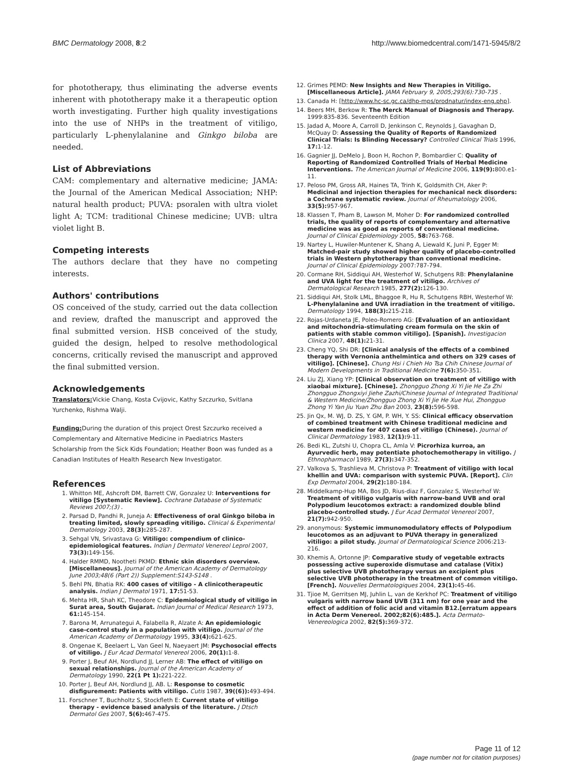BMC Dermatology 2008, 8:2 http://www.biomedcentral.com/1471-5945/8/2
for phototherapy, thus eliminating the adverse events inherent with phototherapy make it a therapeutic option worth investigating. Further high quality investigations into the use of NHPs in the treatment of vitiligo, particularly L-phenylalanine and Ginkgo biloba are needed.
List of Abbreviations
CAM: complementary and alternative medicine; JAMA: the Journal of the American Medical Association; NHP: natural health product; PUVA: psoralen with ultra violet light A; TCM: traditional Chinese medicine; UVB: ultra violet light B.
Competing interests
The authors declare that they have no competing interests.
Authors' contributions
OS conceived of the study, carried out the data collection and review, drafted the manuscript and approved the final submitted version. HSB conceived of the study, guided the design, helped to resolve methodological concerns, critically revised the manuscript and approved the final submitted version.
Acknowledgements
Translators: Vickie Chang, Kosta Cvijovic, Kathy Szczurko, Svitlana Yurchenko, Rishma Walji.
Funding: During the duration of this project Orest Szczurko received a Complementary and Alternative Medicine in Paediatrics Masters Scholarship from the Sick Kids Foundation; Heather Boon was funded as a Canadian Institutes of Health Research New Investigator.
References
1. Whitton ME, Ashcroft DM, Barrett CW, Gonzalez U: Interventions for vitiligo [Systematic Review]. Cochrane Database of Systematic Reviews 2007;(3) .
2. Parsad D, Pandhi R, Juneja A: Effectiveness of oral Ginkgo biloba in treating limited, slowly spreading vitiligo. Clinical & Experimental Dermatology 2003, 28(3): 285-287.
3. Sehgal VN, Srivastava G: Vitiligo: compendium of clinico-epidemiological features. Indian J Dermatol Venereol Leprol 2007, 73(3): 149-156.
4. Halder RMMD, Nootheti PKMD: Ethnic skin disorders overview. [Miscellaneous]. Journal of the American Academy of Dermatology June 2003;48(6 (Part 2)) Supplement:S143-S148 .
5. Behl PN, Bhatia RK: 400 cases of vitiligo - A clinicotherapeutic analysis. Indian J Dermatol 1971, 17: 51-53.
6. Mehta HR, Shah KC, Theodore C: Epidemiological study of vitiligo in Surat area, South Gujarat. Indian Journal of Medical Research 1973, 61: 145-154.
7. Barona M, Arrunategui A, Falabella R, Alzate A: An epidemiologic case-control study in a population with vitiligo. Journal of the American Academy of Dermatology 1995, 33(4): 621-625.
8. Ongenae K, Beelaert L, Van Geel N, Naeyaert JM: Psychosocial effects of vitiligo. J Eur Acad Dermatol Venereol 2006, 20(1): 1-8.
9. Porter J, Beuf AH, Nordlund JJ, Lerner AB: The effect of vitiligo on sexual relationships. Journal of the American Academy of Dermatology 1990, 22(1 Pt 1): 221-222.
10. Porter J, Beuf AH, Nordlund JJ, AB. L: Response to cosmetic disfigurement: Patients with vitiligo. Cutis 1987, 39((6)): 493-494.
11. Forschner T, Buchholtz S, Stockfleth E: Current state of vitiligo therapy - evidence based analysis of the literature. J Dtsch Dermatol Ges 2007, 5(6): 467-475.
12. Grimes PEMD: New Insights and New Therapies in Vitiligo. [Miscellaneous Article]. JAMA February 9, 2005;293(6):730-735 .
13. Canada H: [http://www.hc-sc.gc.ca/dhp-mps/prodnatur/index-eng.php].
14. Beers MH, Berkow R: The Merck Manual of Diagnosis and Therapy. 1999:835-836. Seventeenth Edition
15. Jadad A, Moore A, Carroll D, Jenkinson C, Reynolds J, Gavaghan D, McQuay D: Assessing the Quality of Reports of Randomized Clinical Trials: Is Blinding Necessary? Controlled Clinical Trials 1996, 17: 1-12.
16. Gagnier JJ, DeMelo J, Boon H, Rochon P, Bombardier C: Quality of Reporting of Randomized Controlled Trials of Herbal Medicine Interventions. The American Journal of Medicine 2006, 119(9): 800.e1-11.
17. Peloso PM, Gross AR, Haines TA, Trinh K, Goldsmith CH, Aker P: Medicinal and injection therapies for mechanical neck disorders: a Cochrane systematic review. Journal of Rheumatology 2006, 33(5): 957-967.
18. Klassen T, Pham B, Lawson M, Moher D: For randomized controlled trials, the quality of reports of complementary and alternative medicine was as good as reports of conventional medicine. Journal of Clinical Epidemiology 2005, 58: 763-768.
19. Nartey L, Huwiler-Muntener K, Shang A, Liewald K, Juni P, Egger M: Matched-pair study showed higher quality of placebo-controlled trials in Western phytotherapy than conventional medicine. Journal of Clinical Epidemiology 2007:787-794.
20. Cormane RH, Siddiqui AH, Westerhof W, Schutgens RB: Phenylalanine and UVA light for the treatment of vitiligo. Archives of Dermatological Research 1985, 277(2): 126-130.
21. Siddiqui AH, Stolk LML, Bhaggoe R, Hu R, Schutgens RBH, Westerhof W: L-Phenylalanine and UVA irradiation in the treatment of vitiligo. Dermatology 1994, 188(3): 215-218.
22. Rojas-Urdaneta JE, Poleo-Romero AG: [Evaluation of an antioxidant and mitochondria-stimulating cream formula on the skin of patients with stable common vitiligo]. [Spanish]. Investigacion Clinica 2007, 48(1): 21-31.
23. Cheng YQ, Shi DR: [Clinical analysis of the effects of a combined therapy with Vernonia anthelmintica and others on 329 cases of vitiligo]. [Chinese]. Chung Hsi i Chieh Ho Tsa Chih Chinese Journal of Modern Developments in Traditional Medicine 7(6): 350-351.
24. Liu ZJ, Xiang YP: [Clinical observation on treatment of vitiligo with xiaobai mixture]. [Chinese]. Zhongguo Zhong Xi Yi Jie He Za Zhi Zhongguo Zhongxiyi Jiehe Zazhi/Chinese Journal of Integrated Traditional & Western Medicine/Zhongguo Zhong Xi Yi Jie He Xue Hui, Zhongguo Zhong Yi Yan Jiu Yuan Zhu Ban 2003, 23(8): 596-598.
25. Jin Qx, M. WJ, D. ZS, Y. GM, P. WH, Y. SS: Clinical efficacy observation of combined treatment with Chinese traditional medicine and western medicine for 407 cases of vitiligo (Chinese). Journal of Clinical Dermatology 1983, 12(1): 9-11.
26. Bedi KL, Zutshi U, Chopra CL, Amla V: Picrorhiza kurroa, an Ayurvedic herb, may potentiate photochemotherapy in vitiligo. J Ethnopharmacol 1989, 27(3): 347-352.
27. Valkova S, Trashlieva M, Christova P: Treatment of vitiligo with local khellin and UVA: comparison with systemic PUVA. [Report]. Clin Exp Dermatol 2004, 29(2): 180-184.
28. Middelkamp-Hup MA, Bos JD, Rius-diaz F, Gonzalez S, Westerhof W: Treatment of vitiligo vulgaris with narrow-band UVB and oral Polypodium leucotomos extract: a randomized double blind placebo-controlled study. J Eur Acad Dermatol Venereol 2007, 21(7): 942-950.
29. anonymous: Systemic immunomodulatory effects of Polypodium leucotomos as an adjuvant to PUVA therapy in generalized vitiligo: a pilot study. Journal of Dermatological Science 2006:213-216.
30. Khemis A, Ortonne JP: Comparative study of vegetable extracts possessing active superoxide dismutase and catalase (Vitix) plus selective UVB phototherapy versus an excipient plus selective UVB phototherapy in the treatment of common vitiligo. [French]. Nouvelles Dermatologiques 2004, 23(1): 45-46.
31. Tjioe M, Gerritsen MJ, Juhlin L, van de Kerkhof PC: Treatment of vitiligo vulgaris with narrow band UVB (311 nm) for one year and the effect of addition of folic acid and vitamin B12.[erratum appears in Acta Derm Venereol. 2002;82(6):485.]. Acta Dermato-Venereologica 2002, 82(5): 369-372.
Page 11 of 12
(page number not for citation purposes)